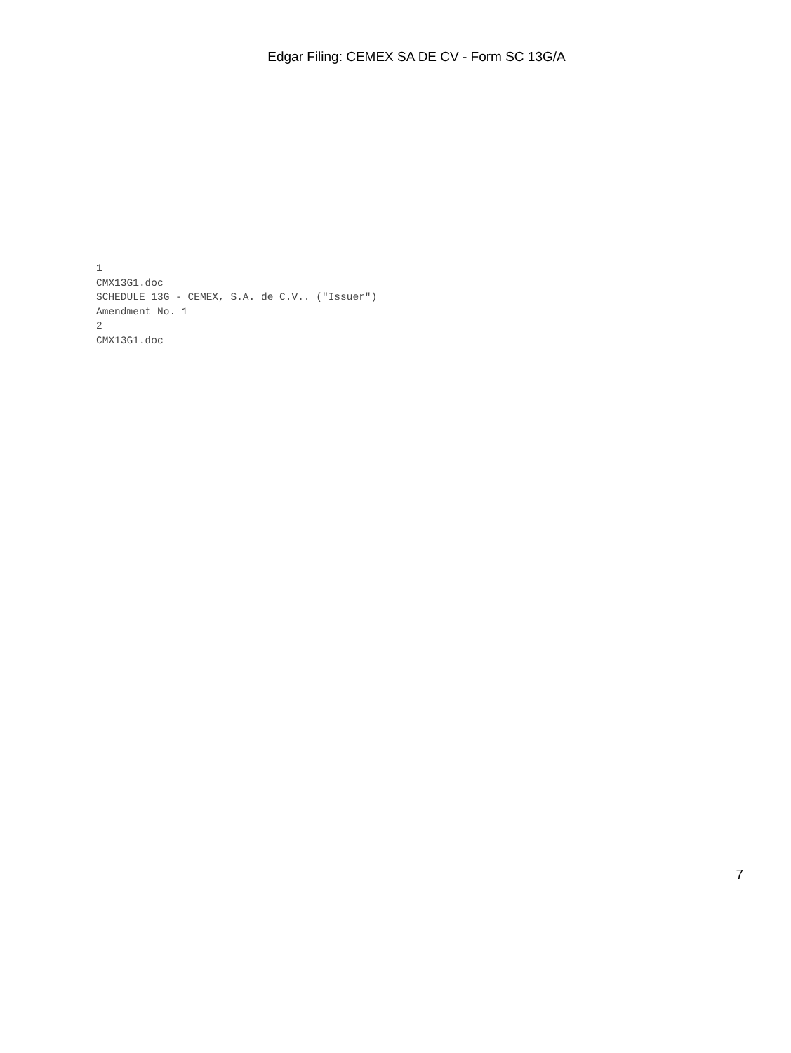Edgar Filing: CEMEX SA DE CV - Form SC 13G/A
1
CMX13G1.doc
SCHEDULE 13G - CEMEX, S.A. de C.V.. ("Issuer")
Amendment No. 1
2
CMX13G1.doc
7